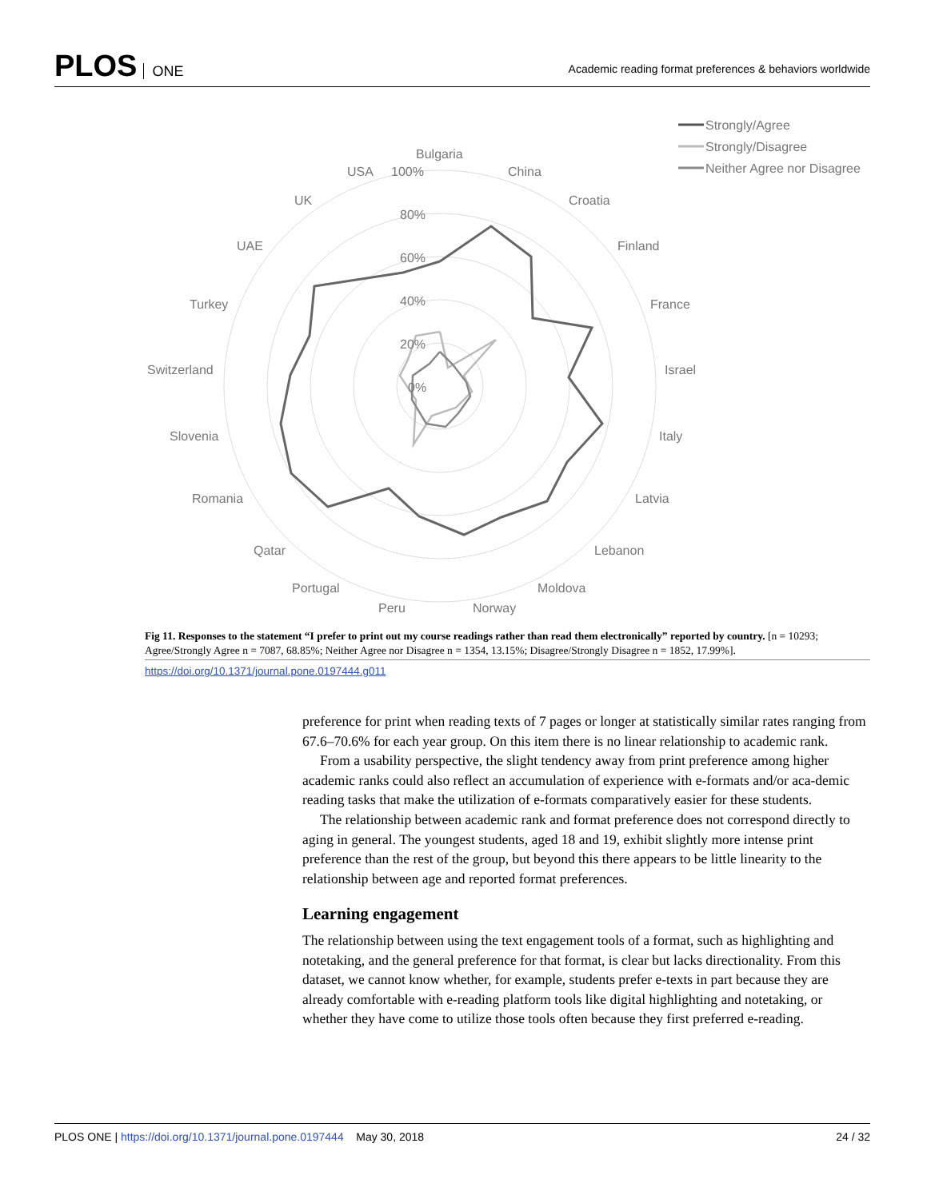PLOS ONE
Academic reading format preferences & behaviors worldwide
Bulgaria
USA
100%
China
UK
Croatia
UAE
Finland
Turkey
France
Switzerland
Israel
Slovenia
Italy
Romania
Latvia
Qatar
Lebanon
Portugal
Moldova
Peru
Norway
80%
60%
40%
20%
0%
Strongly/Agree
Strongly/Disagree
Neither Agree nor Disagree
Fig 11. Responses to the statement “I prefer to print out my course readings rather than read them electronically” reported by country. [n = 10293; Agree/Strongly Agree n = 7087, 68.85%; Neither Agree nor Disagree n = 1354, 13.15%; Disagree/Strongly Disagree n = 1852, 17.99%].
https://doi.org/10.1371/journal.pone.0197444.g011
preference for print when reading texts of 7 pages or longer at statistically similar rates ranging from 67.6–70.6% for each year group. On this item there is no linear relationship to academic rank.
From a usability perspective, the slight tendency away from print preference among higher academic ranks could also reflect an accumulation of experience with e-formats and/or aca-demic reading tasks that make the utilization of e-formats comparatively easier for these students.
The relationship between academic rank and format preference does not correspond directly to aging in general. The youngest students, aged 18 and 19, exhibit slightly more intense print preference than the rest of the group, but beyond this there appears to be little linearity to the relationship between age and reported format preferences.
Learning engagement
The relationship between using the text engagement tools of a format, such as highlighting and notetaking, and the general preference for that format, is clear but lacks directionality. From this dataset, we cannot know whether, for example, students prefer e-texts in part because they are already comfortable with e-reading platform tools like digital highlighting and notetaking, or whether they have come to utilize those tools often because they first preferred e-reading.
PLOS ONE | https://doi.org/10.1371/journal.pone.0197444 May 30, 2018
24 / 32